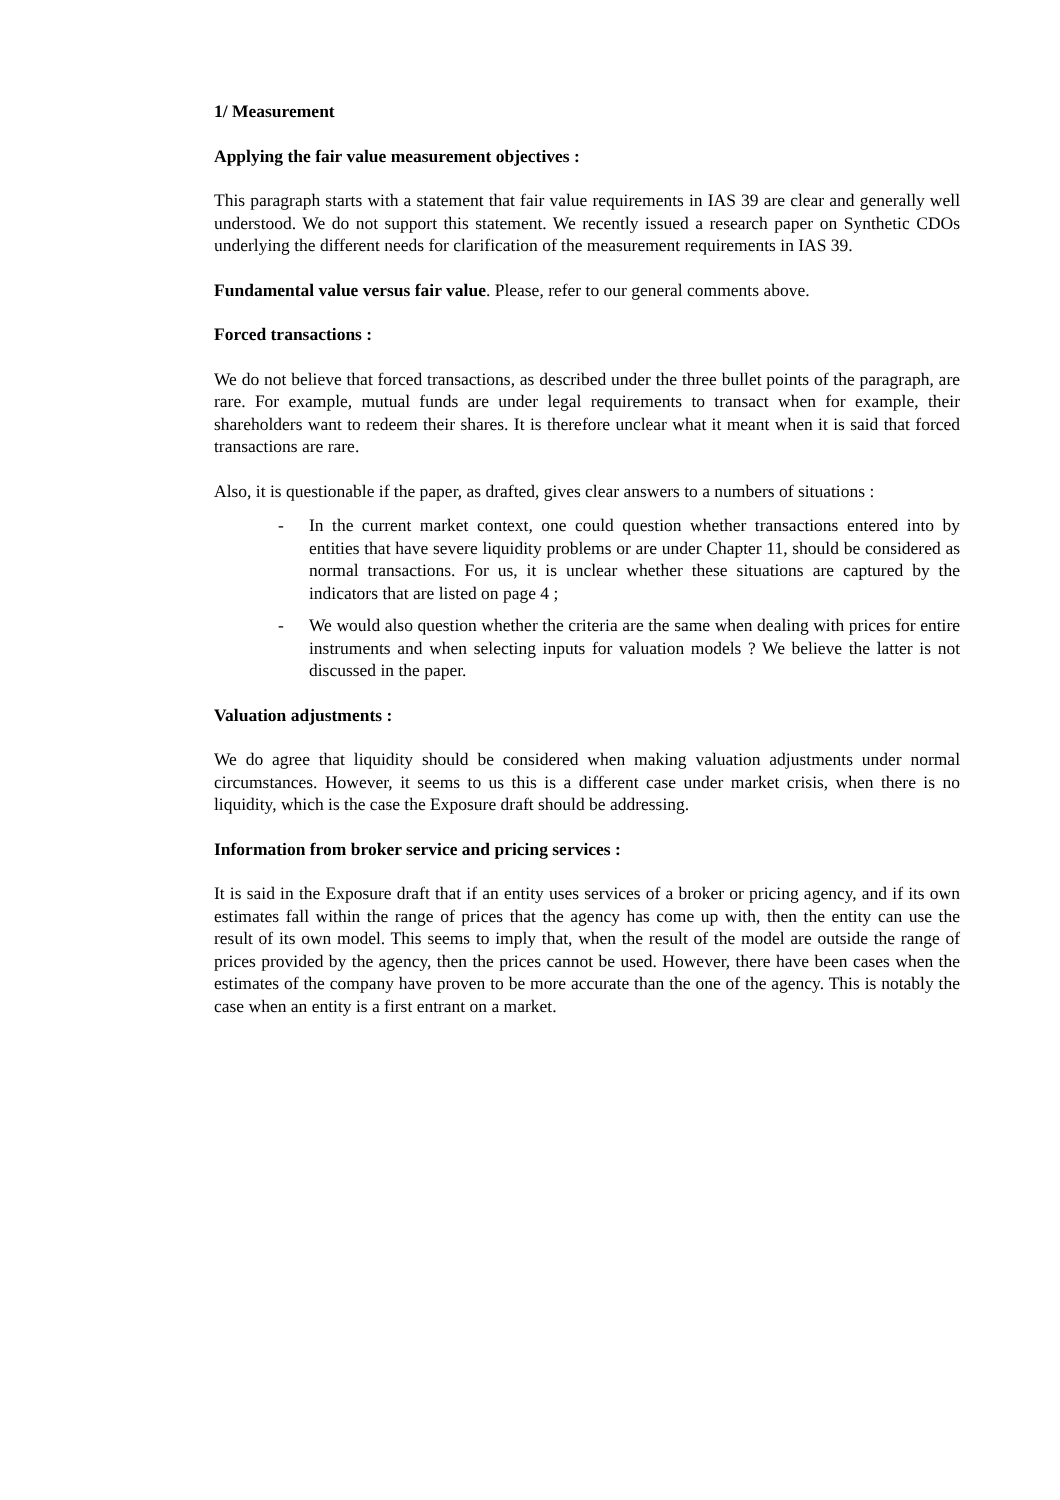1/ Measurement
Applying the fair value measurement objectives :
This paragraph starts with a statement that fair value requirements in IAS 39 are clear and generally well understood. We do not support this statement. We recently issued a research paper on Synthetic CDOs underlying the different needs for clarification of the measurement requirements in IAS 39.
Fundamental value versus fair value. Please, refer to our general comments above.
Forced transactions :
We do not believe that forced transactions, as described under the three bullet points of the paragraph, are rare. For example, mutual funds are under legal requirements to transact when for example, their shareholders want to redeem their shares. It is therefore unclear what it meant when it is said that forced transactions are rare.
Also, it is questionable if the paper, as drafted, gives clear answers to a numbers of situations :
- In the current market context, one could question whether transactions entered into by entities that have severe liquidity problems or are under Chapter 11, should be considered as normal transactions. For us, it is unclear whether these situations are captured by the indicators that are listed on page 4 ;
- We would also question whether the criteria are the same when dealing with prices for entire instruments and when selecting inputs for valuation models ? We believe the latter is not discussed in the paper.
Valuation adjustments :
We do agree that liquidity should be considered when making valuation adjustments under normal circumstances. However, it seems to us this is a different case under market crisis, when there is no liquidity, which is the case the Exposure draft should be addressing.
Information from broker service and pricing services :
It is said in the Exposure draft that if an entity uses services of a broker or pricing agency, and if its own estimates fall within the range of prices that the agency has come up with, then the entity can use the result of its own model. This seems to imply that, when the result of the model are outside the range of prices provided by the agency, then the prices cannot be used. However, there have been cases when the estimates of the company have proven to be more accurate than the one of the agency. This is notably the case when an entity is a first entrant on a market.